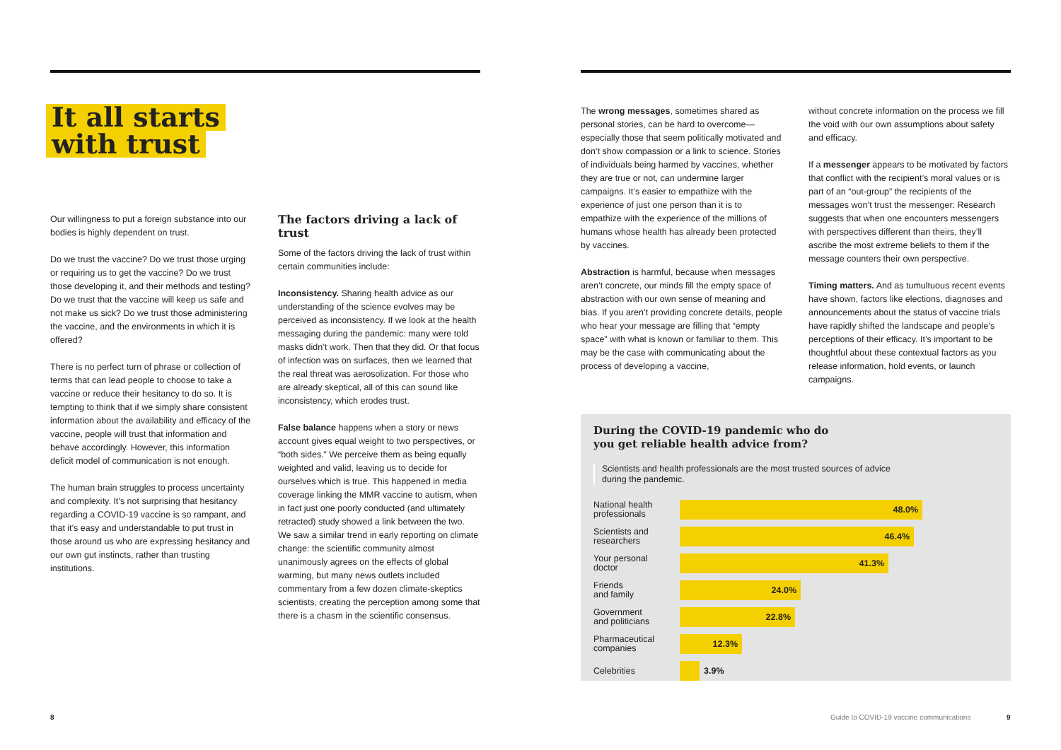It all starts
with trust
Our willingness to put a foreign substance into our bodies is highly dependent on trust.
Do we trust the vaccine? Do we trust those urging or requiring us to get the vaccine? Do we trust those developing it, and their methods and testing? Do we trust that the vaccine will keep us safe and not make us sick? Do we trust those administering the vaccine, and the environments in which it is offered?
There is no perfect turn of phrase or collection of terms that can lead people to choose to take a vaccine or reduce their hesitancy to do so. It is tempting to think that if we simply share consistent information about the availability and efficacy of the vaccine, people will trust that information and behave accordingly. However, this information deficit model of communication is not enough.
The human brain struggles to process uncertainty and complexity. It’s not surprising that hesitancy regarding a COVID-19 vaccine is so rampant, and that it’s easy and understandable to put trust in those around us who are expressing hesitancy and our own gut instincts, rather than trusting institutions.
The factors driving a lack of trust
Some of the factors driving the lack of trust within certain communities include:
Inconsistency. Sharing health advice as our understanding of the science evolves may be perceived as inconsistency. If we look at the health messaging during the pandemic: many were told masks didn’t work. Then that they did. Or that focus of infection was on surfaces, then we learned that the real threat was aerosolization. For those who are already skeptical, all of this can sound like inconsistency, which erodes trust.
False balance happens when a story or news account gives equal weight to two perspectives, or “both sides.” We perceive them as being equally weighted and valid, leaving us to decide for ourselves which is true. This happened in media coverage linking the MMR vaccine to autism, when in fact just one poorly conducted (and ultimately retracted) study showed a link between the two. We saw a similar trend in early reporting on climate change: the scientific community almost unanimously agrees on the effects of global warming, but many news outlets included commentary from a few dozen climate-skeptics scientists, creating the perception among some that there is a chasm in the scientific consensus.
8
The wrong messages, sometimes shared as personal stories, can be hard to overcome—especially those that seem politically motivated and don’t show compassion or a link to science. Stories of individuals being harmed by vaccines, whether they are true or not, can undermine larger campaigns. It’s easier to empathize with the experience of just one person than it is to empathize with the experience of the millions of humans whose health has already been protected by vaccines.
Abstraction is harmful, because when messages aren’t concrete, our minds fill the empty space of abstraction with our own sense of meaning and bias. If you aren’t providing concrete details, people who hear your message are filling that “empty space” with what is known or familiar to them. This may be the case with communicating about the process of developing a vaccine,
without concrete information on the process we fill the void with our own assumptions about safety and efficacy.
If a messenger appears to be motivated by factors that conflict with the recipient’s moral values or is part of an “out-group” the recipients of the messages won’t trust the messenger: Research suggests that when one encounters messengers with perspectives different than theirs, they’ll ascribe the most extreme beliefs to them if the message counters their own perspective.
Timing matters. And as tumultuous recent events have shown, factors like elections, diagnoses and announcements about the status of vaccine trials have rapidly shifted the landscape and people’s perceptions of their efficacy. It’s important to be thoughtful about these contextual factors as you release information, hold events, or launch campaigns.
During the COVID-19 pandemic who do
you get reliable health advice from?
Scientists and health professionals are the most trusted sources of advice
during the pandemic.
National health
professionals
48.0%
Scientists and
researchers
46.4%
Your personal
doctor
41.3%
Friends
and family
24.0%
Government
and politicians
22.8%
Pharmaceutical
companies
12.3%
Celebrities 3.9%
Guide to COVID-19 vaccine communications
9